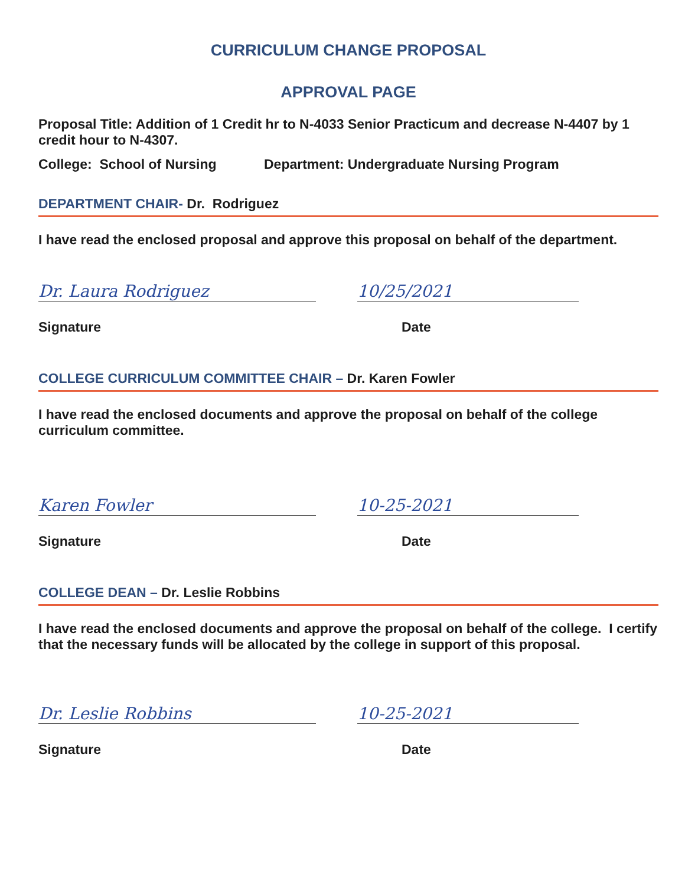CURRICULUM CHANGE PROPOSAL
APPROVAL PAGE
Proposal Title: Addition of 1 Credit hr to N-4033 Senior Practicum and decrease N-4407 by 1 credit hour to N-4307.
College: School of Nursing Department: Undergraduate Nursing Program
DEPARTMENT CHAIR- Dr. Rodriguez
I have read the enclosed proposal and approve this proposal on behalf of the department.
Dr. Laura Rodriguez
10/25/2021
Signature Date
COLLEGE CURRICULUM COMMITTEE CHAIR – Dr. Karen Fowler
I have read the enclosed documents and approve the proposal on behalf of the college curriculum committee.
Karen Fowler
10-25-2021
Signature Date
COLLEGE DEAN – Dr. Leslie Robbins
I have read the enclosed documents and approve the proposal on behalf of the college. I certify that the necessary funds will be allocated by the college in support of this proposal.
Dr. Leslie Robbins
10-25-2021
Signature Date